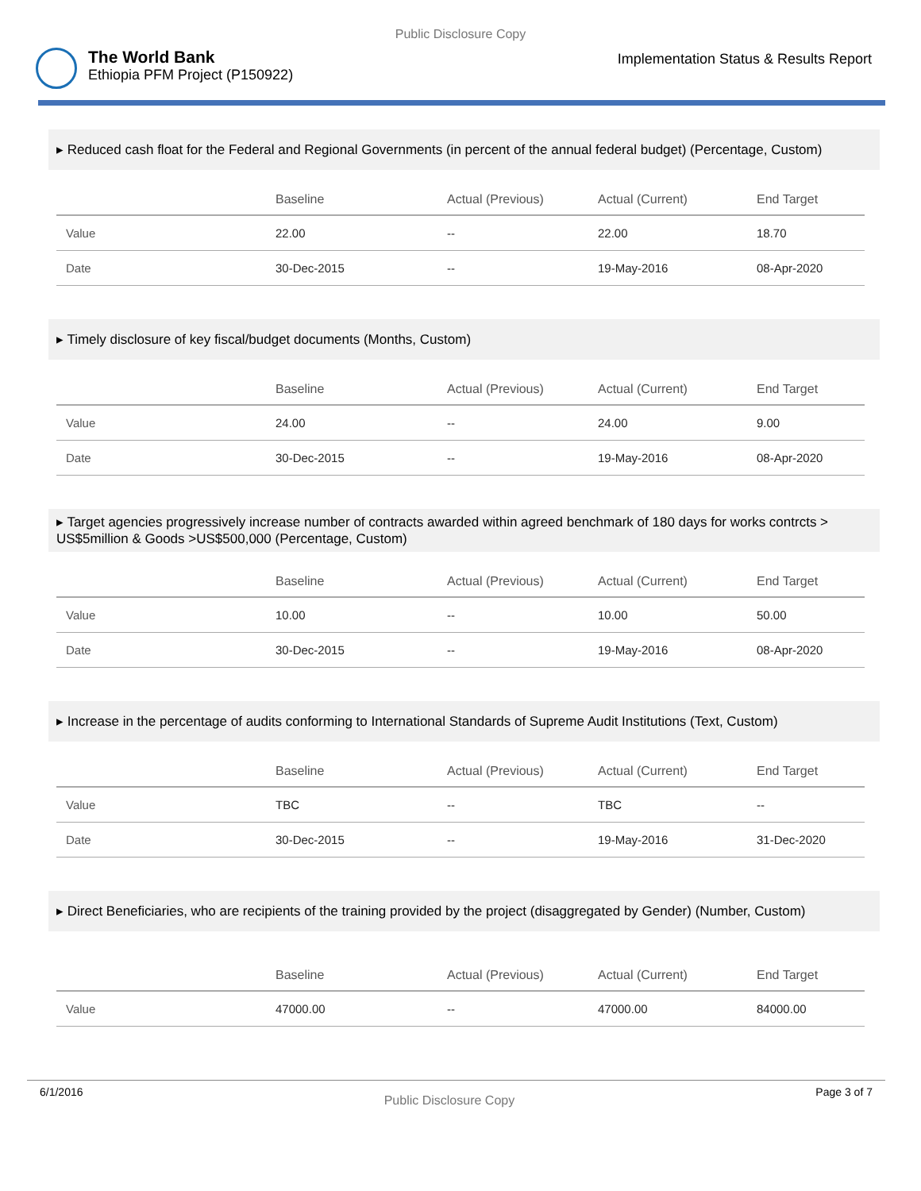Public Disclosure Copy
The World Bank
Ethiopia PFM Project (P150922)
Implementation Status & Results Report
▸ Reduced cash float for the Federal and Regional Governments (in percent of the annual federal budget) (Percentage, Custom)
| | Baseline | Actual (Previous) | Actual (Current) | End Target |
| --- | --- | --- | --- | --- |
| Value | 22.00 | -- | 22.00 | 18.70 |
| Date | 30-Dec-2015 | -- | 19-May-2016 | 08-Apr-2020 |
▸ Timely disclosure of key fiscal/budget documents (Months, Custom)
| | Baseline | Actual (Previous) | Actual (Current) | End Target |
| --- | --- | --- | --- | --- |
| Value | 24.00 | -- | 24.00 | 9.00 |
| Date | 30-Dec-2015 | -- | 19-May-2016 | 08-Apr-2020 |
▸ Target agencies progressively increase number of contracts awarded within agreed benchmark of 180 days for works contrcts > US$5million & Goods >US$500,000 (Percentage, Custom)
| | Baseline | Actual (Previous) | Actual (Current) | End Target |
| --- | --- | --- | --- | --- |
| Value | 10.00 | -- | 10.00 | 50.00 |
| Date | 30-Dec-2015 | -- | 19-May-2016 | 08-Apr-2020 |
▸ Increase in the percentage of audits conforming to International Standards of Supreme Audit Institutions (Text, Custom)
| | Baseline | Actual (Previous) | Actual (Current) | End Target |
| --- | --- | --- | --- | --- |
| Value | TBC | -- | TBC | -- |
| Date | 30-Dec-2015 | -- | 19-May-2016 | 31-Dec-2020 |
▸ Direct Beneficiaries, who are recipients of the training provided by the project (disaggregated by Gender) (Number, Custom)
| | Baseline | Actual (Previous) | Actual (Current) | End Target |
| --- | --- | --- | --- | --- |
| Value | 47000.00 | -- | 47000.00 | 84000.00 |
6/1/2016 Public Disclosure Copy Page 3 of 7